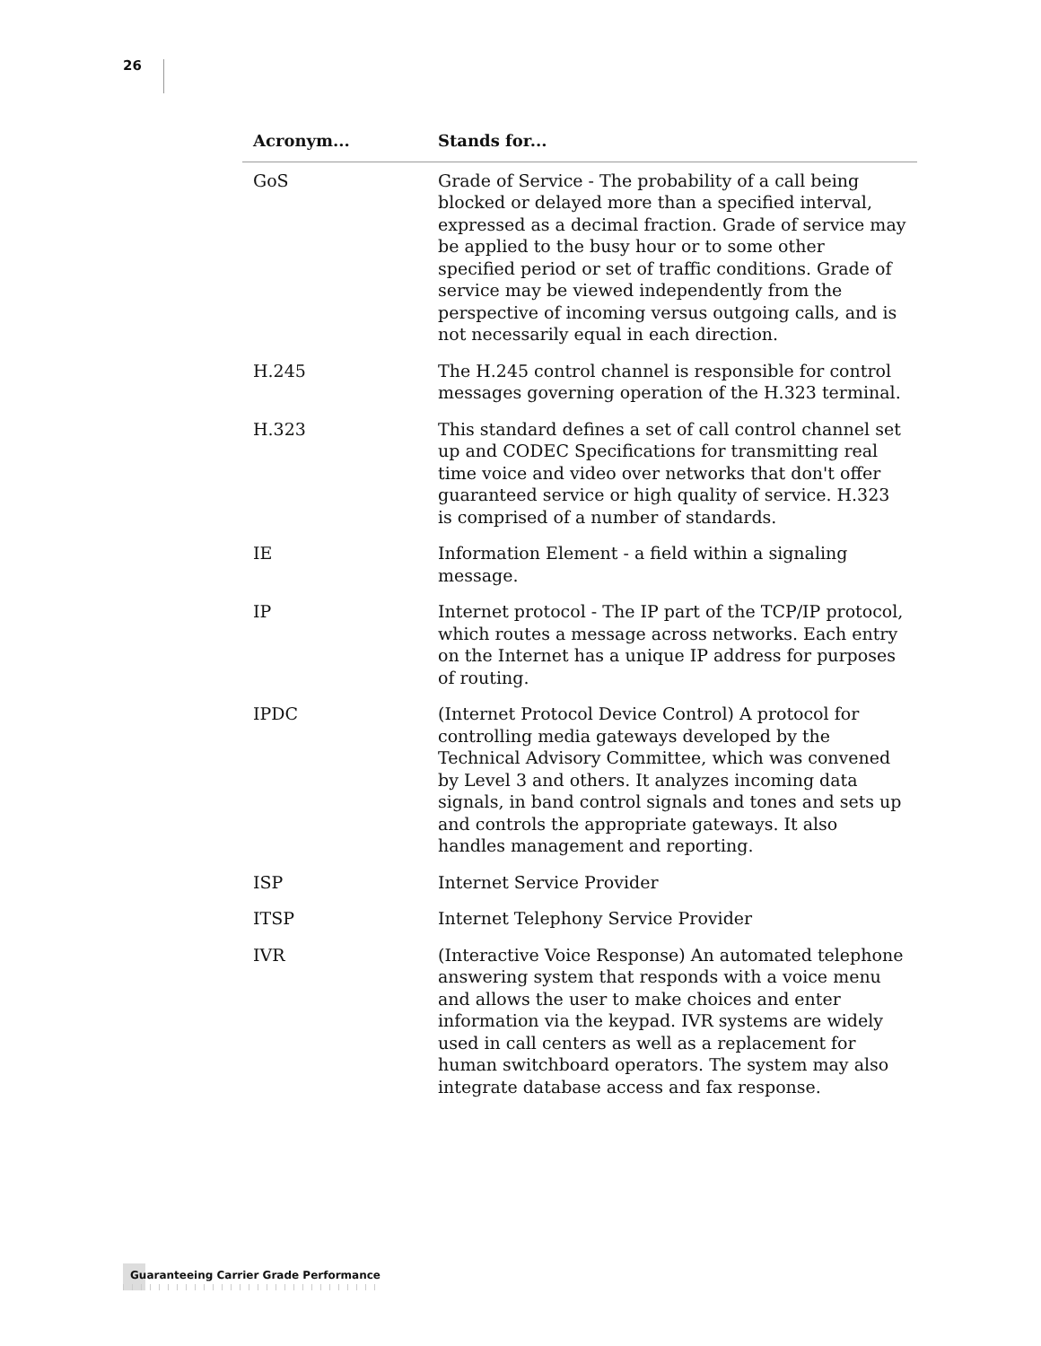26
| Acronym... | Stands for... |
| --- | --- |
| GoS | Grade of Service - The probability of a call being blocked or delayed more than a specified interval, expressed as a decimal fraction. Grade of service may be applied to the busy hour or to some other specified period or set of traffic conditions. Grade of service may be viewed independently from the perspective of incoming versus outgoing calls, and is not necessarily equal in each direction. |
| H.245 | The H.245 control channel is responsible for control messages governing operation of the H.323 terminal. |
| H.323 | This standard defines a set of call control channel set up and CODEC Specifications for transmitting real time voice and video over networks that don't offer guaranteed service or high quality of service. H.323 is comprised of a number of standards. |
| IE | Information Element - a field within a signaling message. |
| IP | Internet protocol - The IP part of the TCP/IP protocol, which routes a message across networks. Each entry on the Internet has a unique IP address for purposes of routing. |
| IPDC | (Internet Protocol Device Control) A protocol for controlling media gateways developed by the Technical Advisory Committee, which was convened by Level 3 and others. It analyzes incoming data signals, in band control signals and tones and sets up and controls the appropriate gateways. It also handles management and reporting. |
| ISP | Internet Service Provider |
| ITSP | Internet Telephony Service Provider |
| IVR | (Interactive Voice Response) An automated telephone answering system that responds with a voice menu and allows the user to make choices and enter information via the keypad. IVR systems are widely used in call centers as well as a replacement for human switchboard operators. The system may also integrate database access and fax response. |
Guaranteeing Carrier Grade Performance